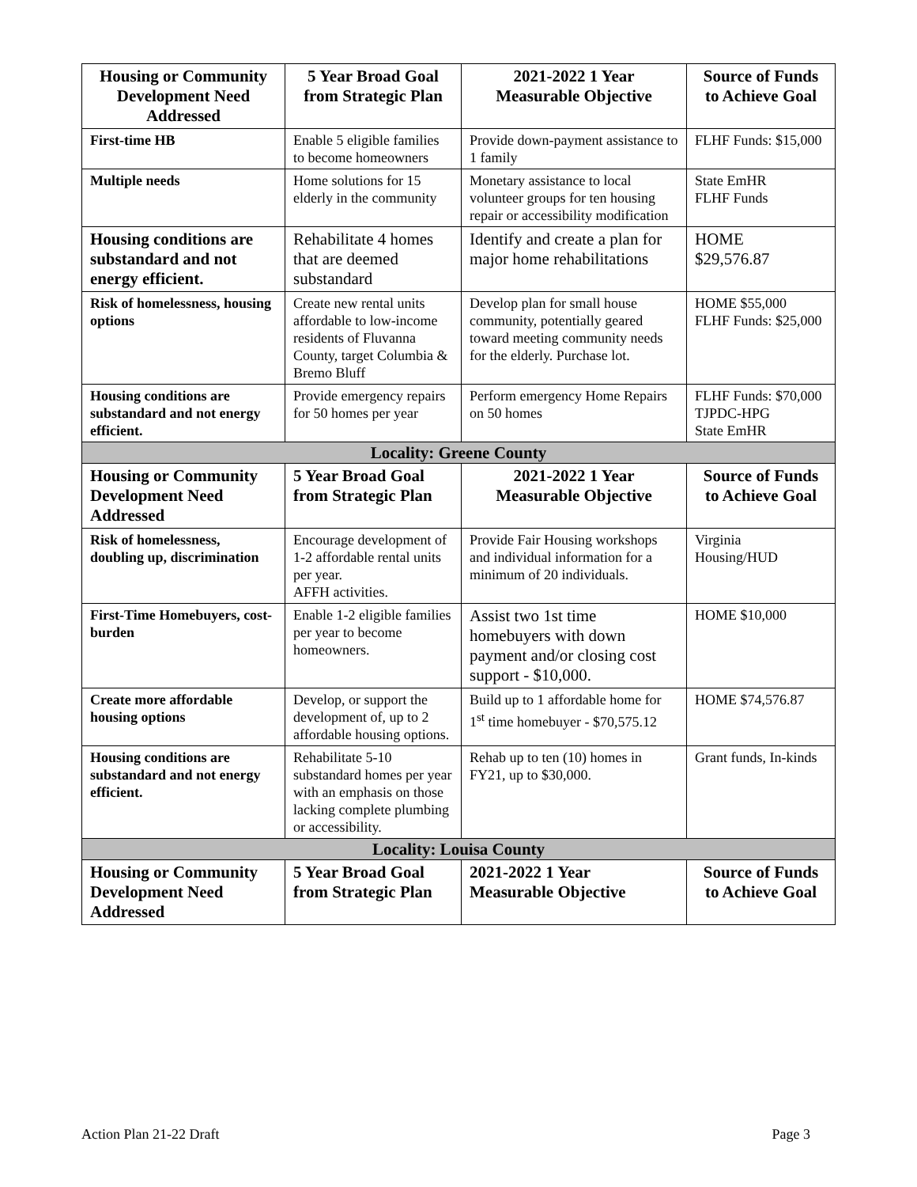| Housing or Community Development Need Addressed | 5 Year Broad Goal from Strategic Plan | 2021-2022 1 Year Measurable Objective | Source of Funds to Achieve Goal |
| --- | --- | --- | --- |
| First-time HB | Enable 5 eligible families to become homeowners | Provide down-payment assistance to 1 family | FLHF Funds: $15,000 |
| Multiple needs | Home solutions for 15 elderly in the community | Monetary assistance to local volunteer groups for ten housing repair or accessibility modification | State EmHR FLHF Funds |
| Housing conditions are substandard and not energy efficient. | Rehabilitate 4 homes that are deemed substandard | Identify and create a plan for major home rehabilitations | HOME $29,576.87 |
| Risk of homelessness, housing options | Create new rental units affordable to low-income residents of Fluvanna County, target Columbia & Bremo Bluff | Develop plan for small house community, potentially geared toward meeting community needs for the elderly. Purchase lot. | HOME $55,000 FLHF Funds: $25,000 |
| Housing conditions are substandard and not energy efficient. | Provide emergency repairs for 50 homes per year | Perform emergency Home Repairs on 50 homes | FLHF Funds: $70,000 TJPDC-HPG State EmHR |
| Locality: Greene County | | | |
| Housing or Community Development Need Addressed | 5 Year Broad Goal from Strategic Plan | 2021-2022 1 Year Measurable Objective | Source of Funds to Achieve Goal |
| Risk of homelessness, doubling up, discrimination | Encourage development of 1-2 affordable rental units per year. AFFH activities. | Provide Fair Housing workshops and individual information for a minimum of 20 individuals. | Virginia Housing/HUD |
| First-Time Homebuyers, cost-burden | Enable 1-2 eligible families per year to become homeowners. | Assist two 1st time homebuyers with down payment and/or closing cost support - $10,000. | HOME $10,000 |
| Create more affordable housing options | Develop, or support the development of, up to 2 affordable housing options. | Build up to 1 affordable home for 1<sup>st</sup> time homebuyer - $70,575.12 | HOME $74,576.87 |
| Housing conditions are substandard and not energy efficient. | Rehabilitate 5-10 substandard homes per year with an emphasis on those lacking complete plumbing or accessibility. | Rehab up to ten (10) homes in FY21, up to $30,000. | Grant funds, In-kinds |
| Locality: Louisa County | | | |
| Housing or Community Development Need Addressed | 5 Year Broad Goal from Strategic Plan | 2021-2022 1 Year Measurable Objective | Source of Funds to Achieve Goal |
Action Plan 21-22 Draft Page 3